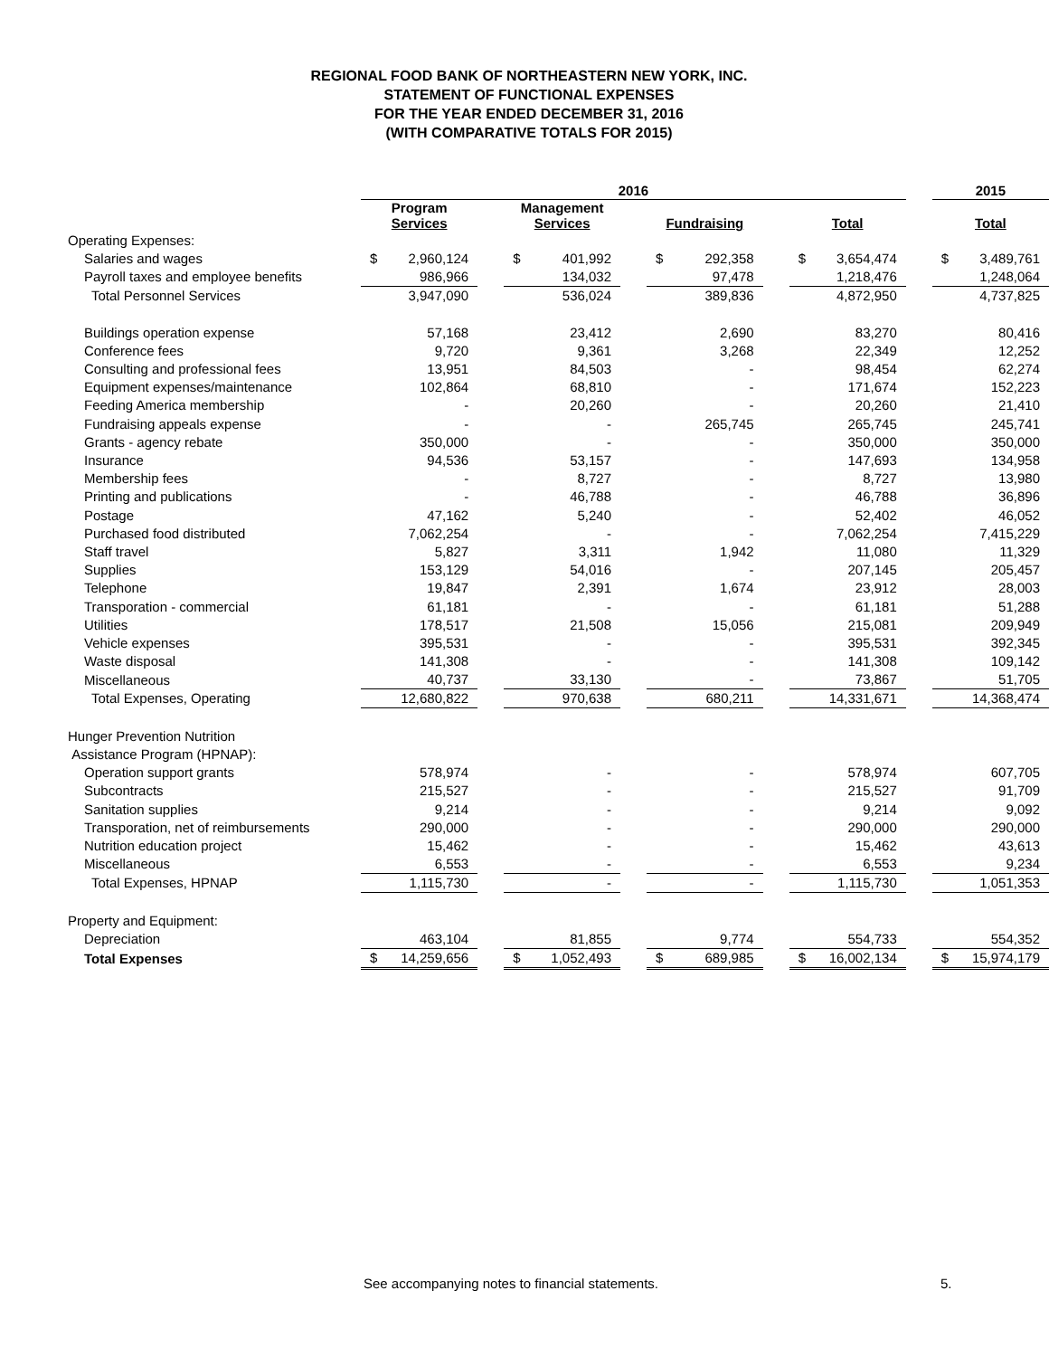REGIONAL FOOD BANK OF NORTHEASTERN NEW YORK, INC.
STATEMENT OF FUNCTIONAL EXPENSES
FOR THE YEAR ENDED DECEMBER 31, 2016
(WITH COMPARATIVE TOTALS FOR 2015)
| | 2016 | | | | | | | | | | | | 2015 | |
| --- | --- | --- | --- | --- | --- | --- | --- | --- | --- | --- | --- | --- | --- | --- |
| | Program Services | | | Management Services | | | Fundraising | | | Total | | | Total | |
| Operating Expenses: | | | | | | | | | | | | | | |
| Salaries and wages | $ | 2,960,124 | | $ | 401,992 | | $ | 292,358 | | $ | 3,654,474 | | $ | 3,489,761 |
| Payroll taxes and employee benefits | | 986,966 | | | 134,032 | | | 97,478 | | | 1,218,476 | | | 1,248,064 |
| Total Personnel Services | | 3,947,090 | | | 536,024 | | | 389,836 | | | 4,872,950 | | | 4,737,825 |
| Buildings operation expense | | 57,168 | | | 23,412 | | | 2,690 | | | 83,270 | | | 80,416 |
| Conference fees | | 9,720 | | | 9,361 | | | 3,268 | | | 22,349 | | | 12,252 |
| Consulting and professional fees | | 13,951 | | | 84,503 | | | - | | | 98,454 | | | 62,274 |
| Equipment expenses/maintenance | | 102,864 | | | 68,810 | | | - | | | 171,674 | | | 152,223 |
| Feeding America membership | | - | | | 20,260 | | | - | | | 20,260 | | | 21,410 |
| Fundraising appeals expense | | - | | | - | | | 265,745 | | | 265,745 | | | 245,741 |
| Grants - agency rebate | | 350,000 | | | - | | | - | | | 350,000 | | | 350,000 |
| Insurance | | 94,536 | | | 53,157 | | | - | | | 147,693 | | | 134,958 |
| Membership fees | | - | | | 8,727 | | | - | | | 8,727 | | | 13,980 |
| Printing and publications | | - | | | 46,788 | | | - | | | 46,788 | | | 36,896 |
| Postage | | 47,162 | | | 5,240 | | | - | | | 52,402 | | | 46,052 |
| Purchased food distributed | | 7,062,254 | | | - | | | - | | | 7,062,254 | | | 7,415,229 |
| Staff travel | | 5,827 | | | 3,311 | | | 1,942 | | | 11,080 | | | 11,329 |
| Supplies | | 153,129 | | | 54,016 | | | - | | | 207,145 | | | 205,457 |
| Telephone | | 19,847 | | | 2,391 | | | 1,674 | | | 23,912 | | | 28,003 |
| Transporation - commercial | | 61,181 | | | - | | | - | | | 61,181 | | | 51,288 |
| Utilities | | 178,517 | | | 21,508 | | | 15,056 | | | 215,081 | | | 209,949 |
| Vehicle expenses | | 395,531 | | | - | | | - | | | 395,531 | | | 392,345 |
| Waste disposal | | 141,308 | | | - | | | - | | | 141,308 | | | 109,142 |
| Miscellaneous | | 40,737 | | | 33,130 | | | - | | | 73,867 | | | 51,705 |
| Total Expenses, Operating | | 12,680,822 | | | 970,638 | | | 680,211 | | | 14,331,671 | | | 14,368,474 |
| Hunger Prevention Nutrition | | | | | | | | | | | | | | |
| Assistance Program (HPNAP): | | | | | | | | | | | | | | |
| Operation support grants | | 578,974 | | | - | | | - | | | 578,974 | | | 607,705 |
| Subcontracts | | 215,527 | | | - | | | - | | | 215,527 | | | 91,709 |
| Sanitation supplies | | 9,214 | | | - | | | - | | | 9,214 | | | 9,092 |
| Transporation, net of reimbursements | | 290,000 | | | - | | | - | | | 290,000 | | | 290,000 |
| Nutrition education project | | 15,462 | | | - | | | - | | | 15,462 | | | 43,613 |
| Miscellaneous | | 6,553 | | | - | | | - | | | 6,553 | | | 9,234 |
| Total Expenses, HPNAP | | 1,115,730 | | | - | | | - | | | 1,115,730 | | | 1,051,353 |
| Property and Equipment: | | | | | | | | | | | | | | |
| Depreciation | | 463,104 | | | 81,855 | | | 9,774 | | | 554,733 | | | 554,352 |
| Total Expenses | $ | 14,259,656 | | $ | 1,052,493 | | $ | 689,985 | | $ | 16,002,134 | | $ | 15,974,179 |
See accompanying notes to financial statements. 5.